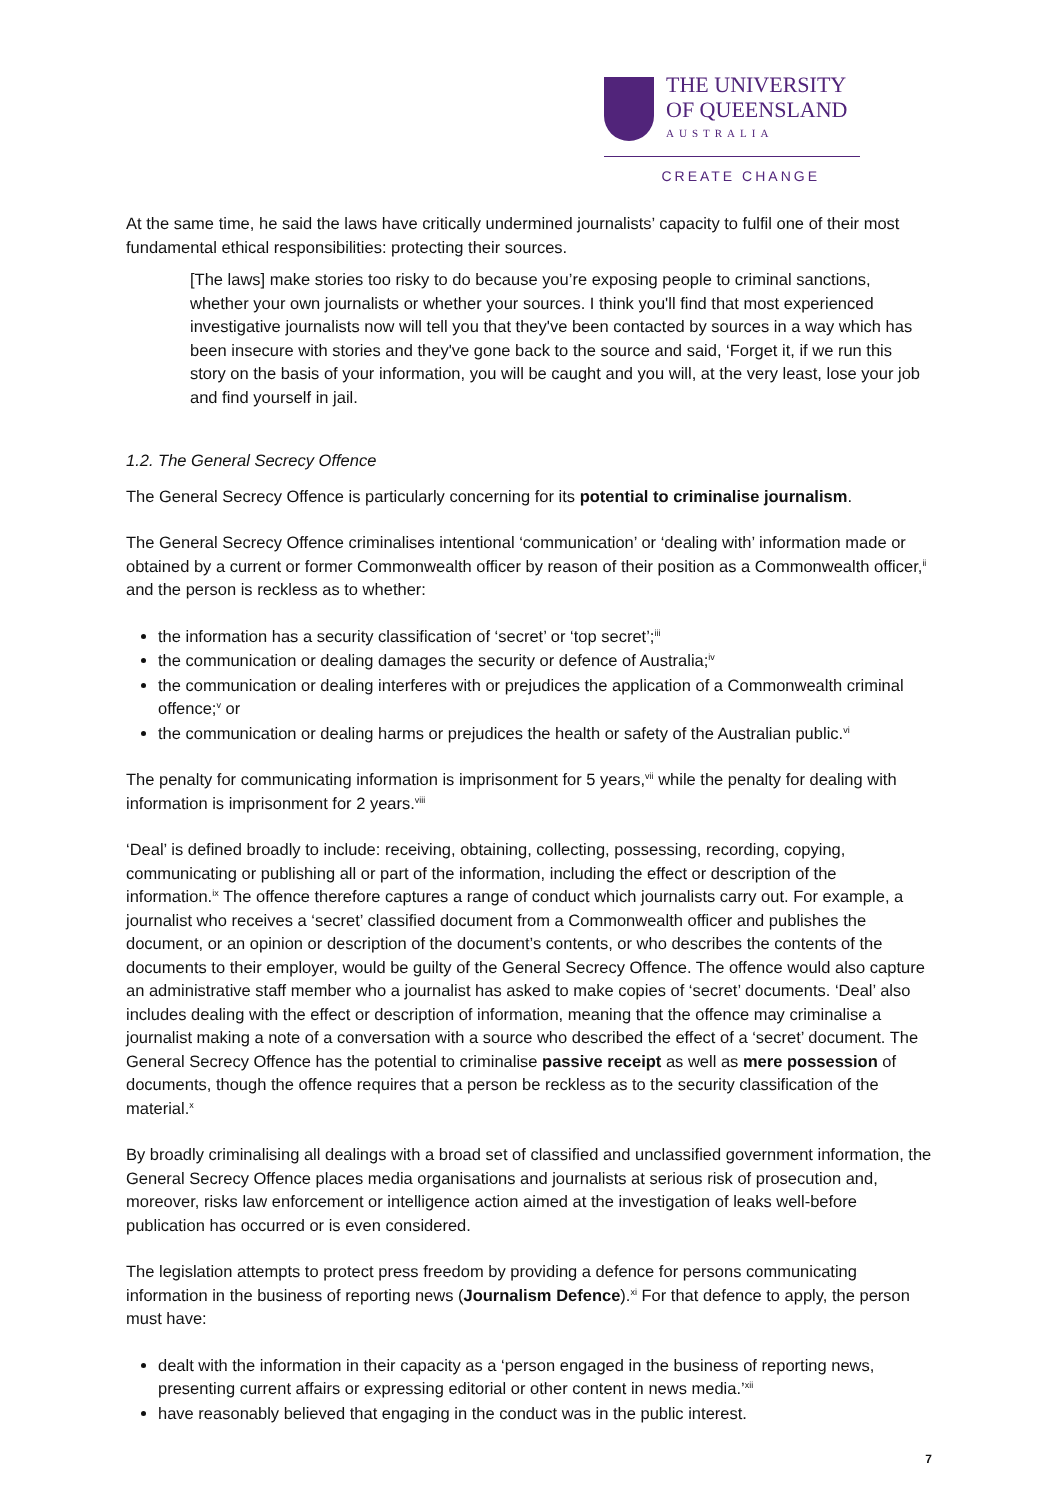THE UNIVERSITY
OF QUEENSLAND
AUSTRALIA
CREATE CHANGE
At the same time, he said the laws have critically undermined journalists’ capacity to fulfil one of their most fundamental ethical responsibilities: protecting their sources.
[The laws] make stories too risky to do because you’re exposing people to criminal sanctions, whether your own journalists or whether your sources. I think you'll find that most experienced investigative journalists now will tell you that they've been contacted by sources in a way which has been insecure with stories and they've gone back to the source and said, ‘Forget it, if we run this story on the basis of your information, you will be caught and you will, at the very least, lose your job and find yourself in jail.
1.2. The General Secrecy Offence
The General Secrecy Offence is particularly concerning for its potential to criminalise journalism.
The General Secrecy Offence criminalises intentional ‘communication’ or ‘dealing with’ information made or obtained by a current or former Commonwealth officer by reason of their position as a Commonwealth officer,<sup>ii</sup> and the person is reckless as to whether:
the information has a security classification of ‘secret’ or ‘top secret’;<sup>iii</sup>
the communication or dealing damages the security or defence of Australia;<sup>iv</sup>
the communication or dealing interferes with or prejudices the application of a Commonwealth criminal offence;<sup>v</sup> or
the communication or dealing harms or prejudices the health or safety of the Australian public.<sup>vi</sup>
The penalty for communicating information is imprisonment for 5 years,<sup>vii</sup> while the penalty for dealing with information is imprisonment for 2 years.<sup>viii</sup>
‘Deal’ is defined broadly to include: receiving, obtaining, collecting, possessing, recording, copying, communicating or publishing all or part of the information, including the effect or description of the information.<sup>ix</sup> The offence therefore captures a range of conduct which journalists carry out. For example, a journalist who receives a ‘secret’ classified document from a Commonwealth officer and publishes the document, or an opinion or description of the document’s contents, or who describes the contents of the documents to their employer, would be guilty of the General Secrecy Offence. The offence would also capture an administrative staff member who a journalist has asked to make copies of ‘secret’ documents. ‘Deal’ also includes dealing with the effect or description of information, meaning that the offence may criminalise a journalist making a note of a conversation with a source who described the effect of a ‘secret’ document. The General Secrecy Offence has the potential to criminalise passive receipt as well as mere possession of documents, though the offence requires that a person be reckless as to the security classification of the material.<sup>x</sup>
By broadly criminalising all dealings with a broad set of classified and unclassified government information, the General Secrecy Offence places media organisations and journalists at serious risk of prosecution and, moreover, risks law enforcement or intelligence action aimed at the investigation of leaks well-before publication has occurred or is even considered.
The legislation attempts to protect press freedom by providing a defence for persons communicating information in the business of reporting news (Journalism Defence).<sup>xi</sup> For that defence to apply, the person must have:
dealt with the information in their capacity as a ‘person engaged in the business of reporting news, presenting current affairs or expressing editorial or other content in news media.’<sup>xii</sup>
have reasonably believed that engaging in the conduct was in the public interest.
7